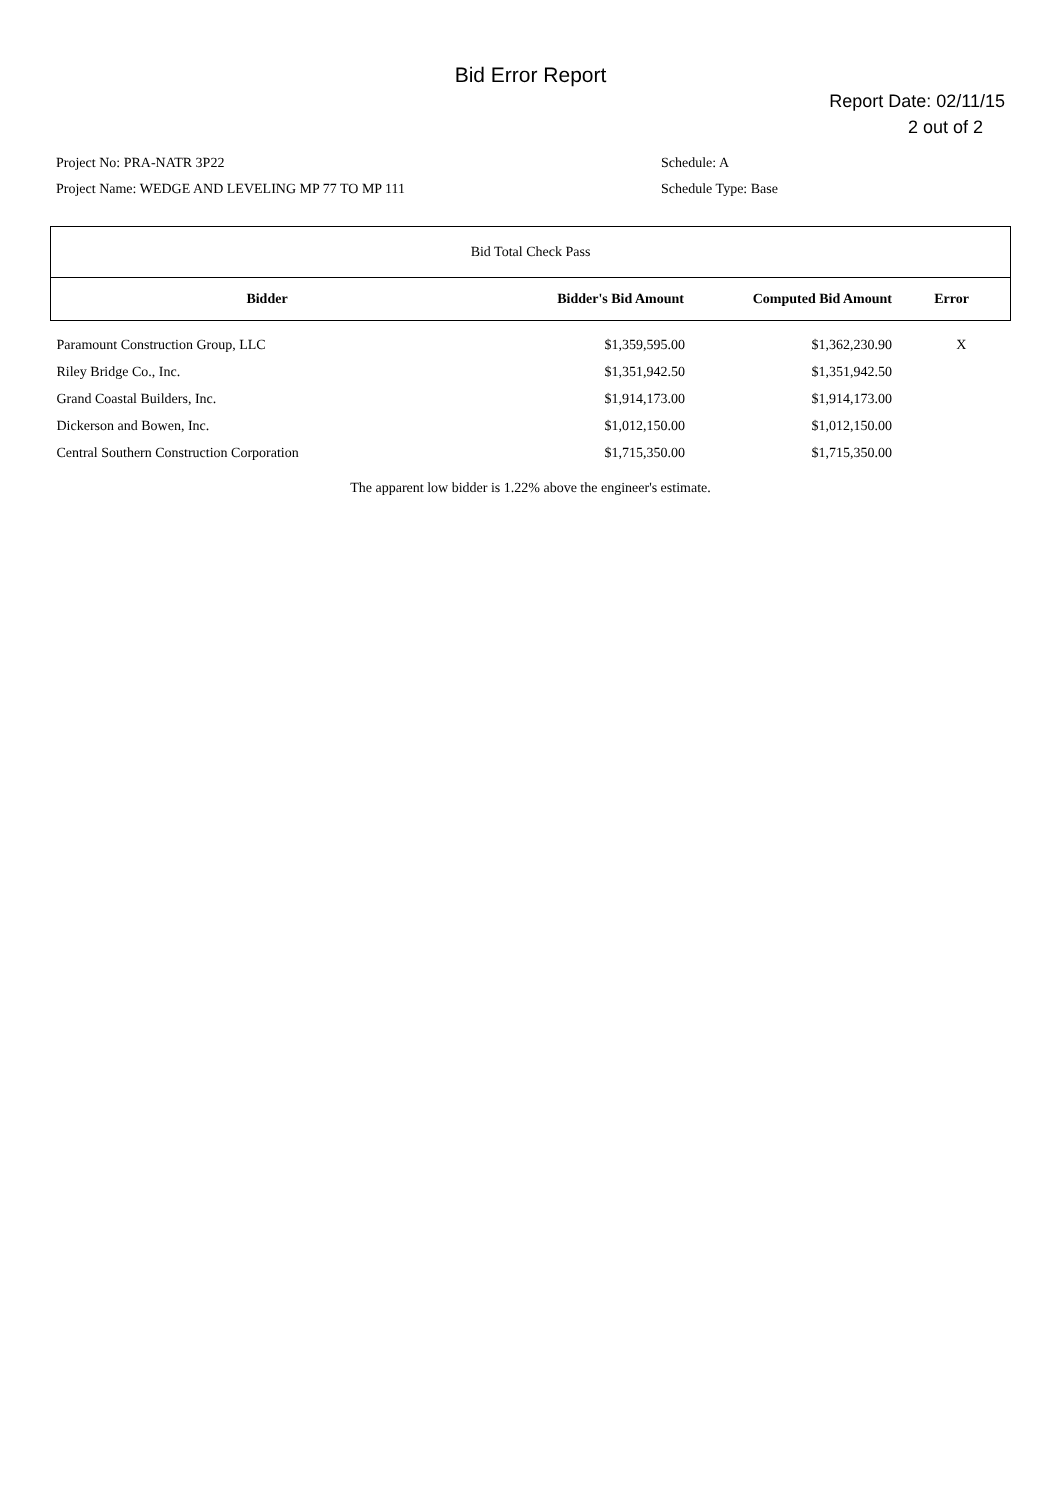Bid Error Report
Report Date: 02/11/15
2 out of 2
Project No: PRA-NATR 3P22
Project Name: WEDGE AND LEVELING MP 77 TO MP 111
Schedule: A
Schedule Type: Base
| Bid Total Check Pass | | | |
| Bidder | Bidder's Bid Amount | Computed Bid Amount | Error |
| Paramount Construction Group, LLC | $1,359,595.00 | $1,362,230.90 | X |
| Riley Bridge Co., Inc. | $1,351,942.50 | $1,351,942.50 | |
| Grand Coastal Builders, Inc. | $1,914,173.00 | $1,914,173.00 | |
| Dickerson and Bowen, Inc. | $1,012,150.00 | $1,012,150.00 | |
| Central Southern Construction Corporation | $1,715,350.00 | $1,715,350.00 | |
The apparent low bidder is 1.22% above the engineer's estimate.